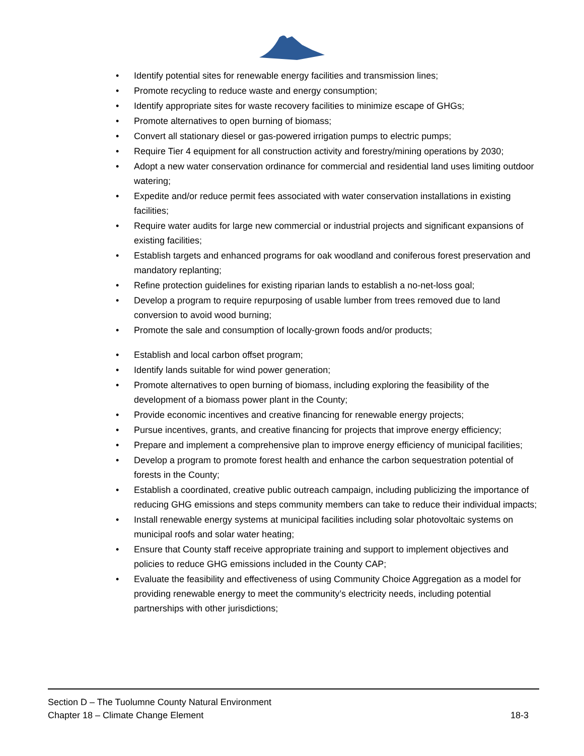• Identify potential sites for renewable energy facilities and transmission lines;
• Promote recycling to reduce waste and energy consumption;
• Identify appropriate sites for waste recovery facilities to minimize escape of GHGs;
• Promote alternatives to open burning of biomass;
• Convert all stationary diesel or gas-powered irrigation pumps to electric pumps;
• Require Tier 4 equipment for all construction activity and forestry/mining operations by 2030;
• Adopt a new water conservation ordinance for commercial and residential land uses limiting outdoor watering;
• Expedite and/or reduce permit fees associated with water conservation installations in existing facilities;
• Require water audits for large new commercial or industrial projects and significant expansions of existing facilities;
• Establish targets and enhanced programs for oak woodland and coniferous forest preservation and mandatory replanting;
• Refine protection guidelines for existing riparian lands to establish a no-net-loss goal;
• Develop a program to require repurposing of usable lumber from trees removed due to land conversion to avoid wood burning;
• Promote the sale and consumption of locally-grown foods and/or products;
• Establish and local carbon offset program;
• Identify lands suitable for wind power generation;
• Promote alternatives to open burning of biomass, including exploring the feasibility of the development of a biomass power plant in the County;
• Provide economic incentives and creative financing for renewable energy projects;
• Pursue incentives, grants, and creative financing for projects that improve energy efficiency;
• Prepare and implement a comprehensive plan to improve energy efficiency of municipal facilities;
• Develop a program to promote forest health and enhance the carbon sequestration potential of forests in the County;
• Establish a coordinated, creative public outreach campaign, including publicizing the importance of reducing GHG emissions and steps community members can take to reduce their individual impacts;
• Install renewable energy systems at municipal facilities including solar photovoltaic systems on municipal roofs and solar water heating;
• Ensure that County staff receive appropriate training and support to implement objectives and policies to reduce GHG emissions included in the County CAP;
• Evaluate the feasibility and effectiveness of using Community Choice Aggregation as a model for providing renewable energy to meet the community’s electricity needs, including potential partnerships with other jurisdictions;
Section D – The Tuolumne County Natural Environment
Chapter 18 – Climate Change Element 18-3